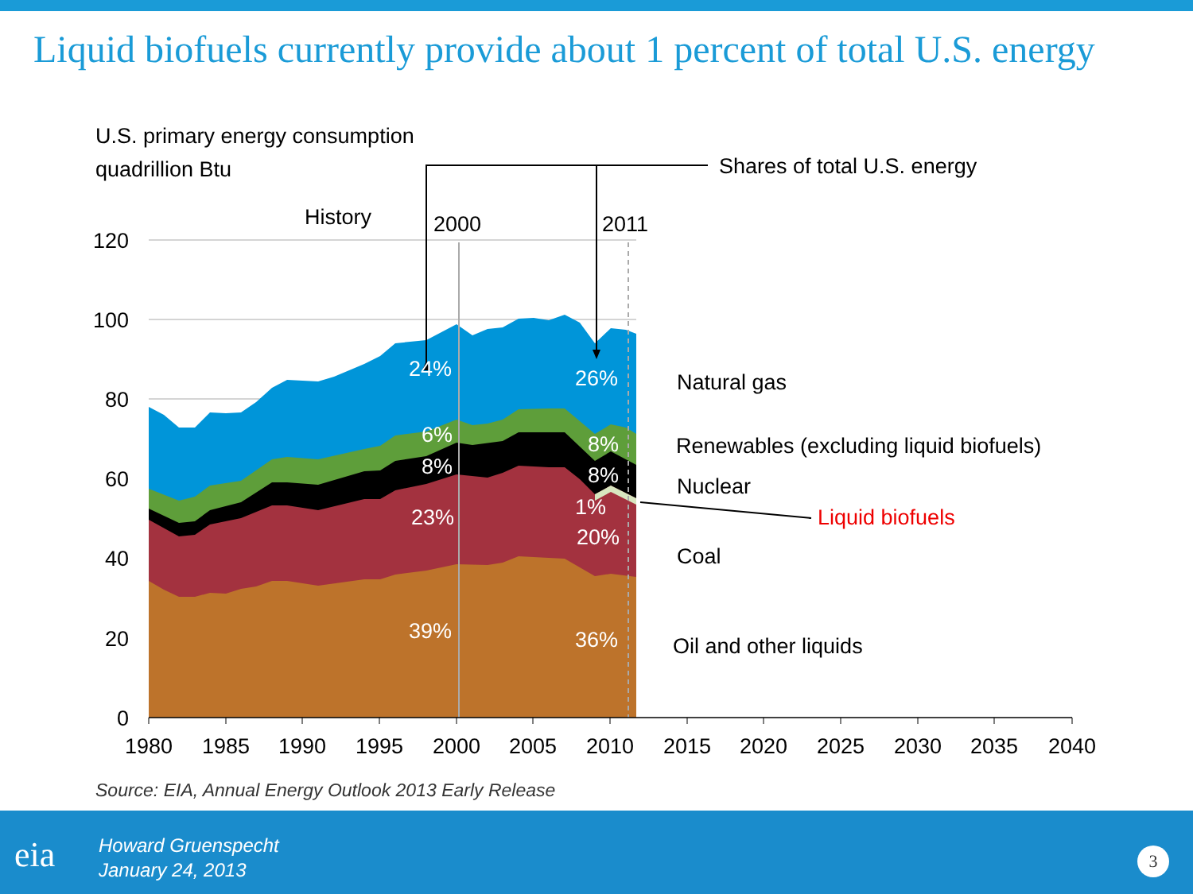Liquid biofuels currently provide about 1 percent of total U.S. energy
U.S. primary energy consumption
quadrillion Btu
Shares of total U.S. energy
History
2000
2011
120
100
80
60
40
20
0
1980
1985
1990
1995
2000
2005
2010
2015
2020
2025
2030
2035
2040
24%
26%
6%
8%
8%
8%
1%
23%
20%
39%
36%
Natural gas
Renewables (excluding liquid biofuels)
Nuclear
Liquid biofuels
Coal
Oil and other liquids
Source: EIA, Annual Energy Outlook 2013 Early Release
eia
Howard Gruenspecht
January 24, 2013
3